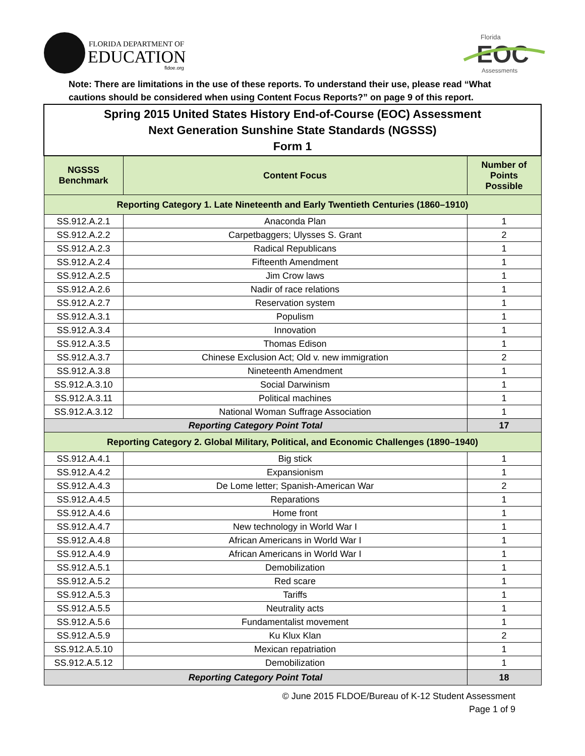FLORIDA DEPARTMENT OF
EDUCATION
fldoe.org
Florida
EOC
Assessments
Note: There are limitations in the use of these reports. To understand their use, please read “What cautions should be considered when using Content Focus Reports?” on page 9 of this report.
| Spring 2015 United States History End-of-Course (EOC) Assessment Next Generation Sunshine State Standards (NGSSS) Form 1 | | |
| NGSSS Benchmark | Content Focus | Number of Points Possible |
| Reporting Category 1. Late Nineteenth and Early Twentieth Centuries (1860–1910) | | |
| SS.912.A.2.1 | Anaconda Plan | 1 |
| SS.912.A.2.2 | Carpetbaggers; Ulysses S. Grant | 2 |
| SS.912.A.2.3 | Radical Republicans | 1 |
| SS.912.A.2.4 | Fifteenth Amendment | 1 |
| SS.912.A.2.5 | Jim Crow laws | 1 |
| SS.912.A.2.6 | Nadir of race relations | 1 |
| SS.912.A.2.7 | Reservation system | 1 |
| SS.912.A.3.1 | Populism | 1 |
| SS.912.A.3.4 | Innovation | 1 |
| SS.912.A.3.5 | Thomas Edison | 1 |
| SS.912.A.3.7 | Chinese Exclusion Act; Old v. new immigration | 2 |
| SS.912.A.3.8 | Nineteenth Amendment | 1 |
| SS.912.A.3.10 | Social Darwinism | 1 |
| SS.912.A.3.11 | Political machines | 1 |
| SS.912.A.3.12 | National Woman Suffrage Association | 1 |
| Reporting Category Point Total | | 17 |
| Reporting Category 2. Global Military, Political, and Economic Challenges (1890–1940) | | |
| SS.912.A.4.1 | Big stick | 1 |
| SS.912.A.4.2 | Expansionism | 1 |
| SS.912.A.4.3 | De Lome letter; Spanish-American War | 2 |
| SS.912.A.4.5 | Reparations | 1 |
| SS.912.A.4.6 | Home front | 1 |
| SS.912.A.4.7 | New technology in World War I | 1 |
| SS.912.A.4.8 | African Americans in World War I | 1 |
| SS.912.A.4.9 | African Americans in World War I | 1 |
| SS.912.A.5.1 | Demobilization | 1 |
| SS.912.A.5.2 | Red scare | 1 |
| SS.912.A.5.3 | Tariffs | 1 |
| SS.912.A.5.5 | Neutrality acts | 1 |
| SS.912.A.5.6 | Fundamentalist movement | 1 |
| SS.912.A.5.9 | Ku Klux Klan | 2 |
| SS.912.A.5.10 | Mexican repatriation | 1 |
| SS.912.A.5.12 | Demobilization | 1 |
| Reporting Category Point Total | | 18 |
© June 2015 FLDOE/Bureau of K-12 Student Assessment
Page 1 of 9